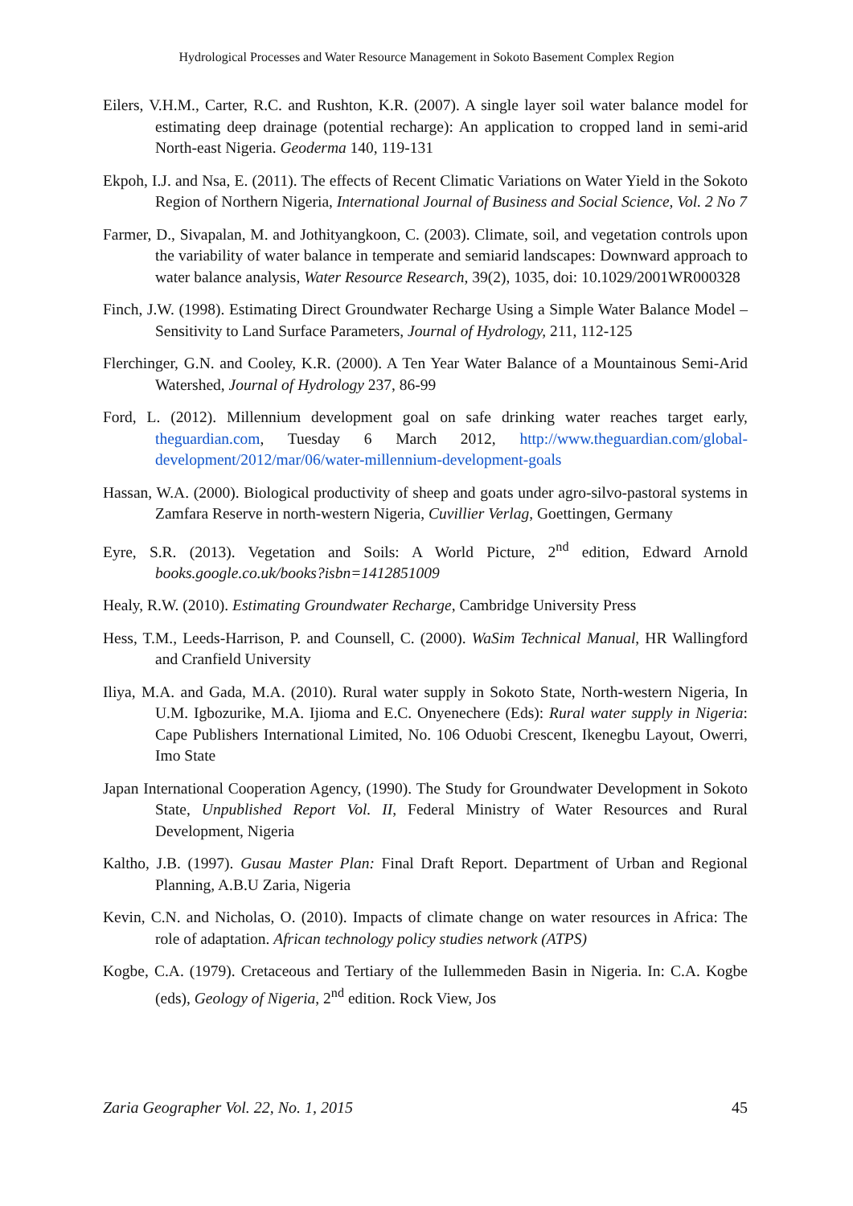Hydrological Processes and Water Resource Management in Sokoto Basement Complex Region
Eilers, V.H.M., Carter, R.C. and Rushton, K.R. (2007). A single layer soil water balance model for estimating deep drainage (potential recharge): An application to cropped land in semi-arid North-east Nigeria. Geoderma 140, 119-131
Ekpoh, I.J. and Nsa, E. (2011). The effects of Recent Climatic Variations on Water Yield in the Sokoto Region of Northern Nigeria, International Journal of Business and Social Science, Vol. 2 No 7
Farmer, D., Sivapalan, M. and Jothityangkoon, C. (2003). Climate, soil, and vegetation controls upon the variability of water balance in temperate and semiarid landscapes: Downward approach to water balance analysis, Water Resource Research, 39(2), 1035, doi: 10.1029/2001WR000328
Finch, J.W. (1998). Estimating Direct Groundwater Recharge Using a Simple Water Balance Model – Sensitivity to Land Surface Parameters, Journal of Hydrology, 211, 112-125
Flerchinger, G.N. and Cooley, K.R. (2000). A Ten Year Water Balance of a Mountainous Semi-Arid Watershed, Journal of Hydrology 237, 86-99
Ford, L. (2012). Millennium development goal on safe drinking water reaches target early, theguardian.com, Tuesday 6 March 2012, http://www.theguardian.com/global-development/2012/mar/06/water-millennium-development-goals
Hassan, W.A. (2000). Biological productivity of sheep and goats under agro-silvo-pastoral systems in Zamfara Reserve in north-western Nigeria, Cuvillier Verlag, Goettingen, Germany
Eyre, S.R. (2013). Vegetation and Soils: A World Picture, 2<sup>nd</sup> edition, Edward Arnold books.google.co.uk/books?isbn=1412851009
Healy, R.W. (2010). Estimating Groundwater Recharge, Cambridge University Press
Hess, T.M., Leeds-Harrison, P. and Counsell, C. (2000). WaSim Technical Manual, HR Wallingford and Cranfield University
Iliya, M.A. and Gada, M.A. (2010). Rural water supply in Sokoto State, North-western Nigeria, In U.M. Igbozurike, M.A. Ijioma and E.C. Onyenechere (Eds): Rural water supply in Nigeria: Cape Publishers International Limited, No. 106 Oduobi Crescent, Ikenegbu Layout, Owerri, Imo State
Japan International Cooperation Agency, (1990). The Study for Groundwater Development in Sokoto State, Unpublished Report Vol. II, Federal Ministry of Water Resources and Rural Development, Nigeria
Kaltho, J.B. (1997). Gusau Master Plan: Final Draft Report. Department of Urban and Regional Planning, A.B.U Zaria, Nigeria
Kevin, C.N. and Nicholas, O. (2010). Impacts of climate change on water resources in Africa: The role of adaptation. African technology policy studies network (ATPS)
Kogbe, C.A. (1979). Cretaceous and Tertiary of the Iullemmeden Basin in Nigeria. In: C.A. Kogbe (eds), Geology of Nigeria, 2<sup>nd</sup> edition. Rock View, Jos
Zaria Geographer Vol. 22, No. 1, 2015 45